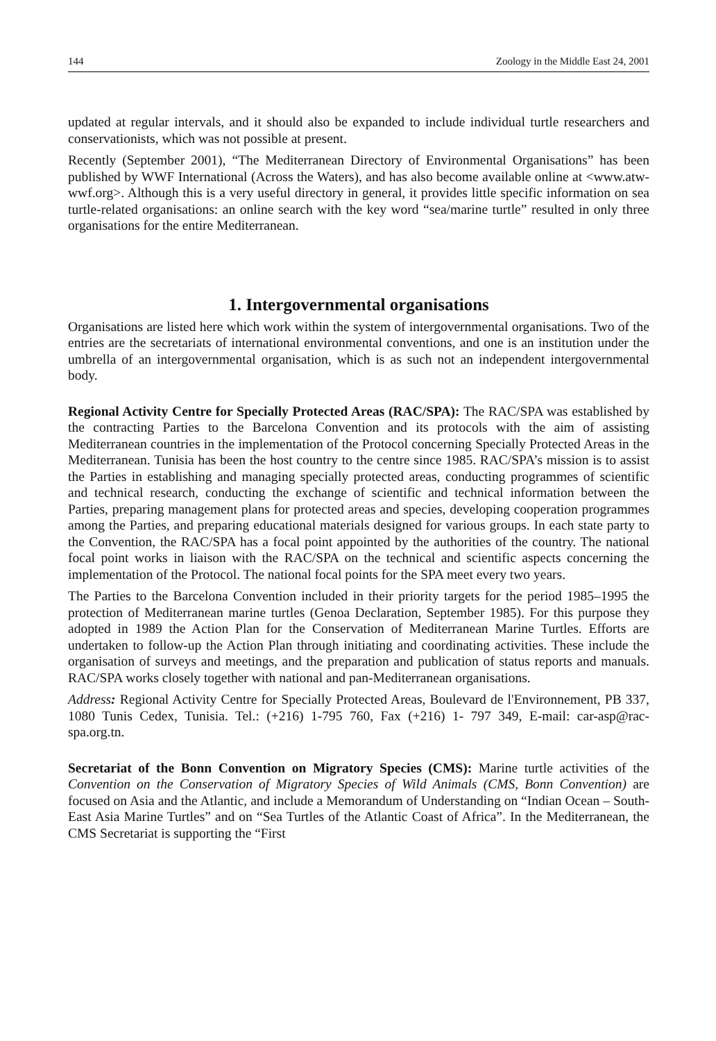144 Zoology in the Middle East 24, 2001
updated at regular intervals, and it should also be expanded to include individual turtle researchers and conservationists, which was not possible at present.
Recently (September 2001), “The Mediterranean Directory of Environmental Organisations” has been published by WWF International (Across the Waters), and has also become available online at <www.atw-wwf.org>. Although this is a very useful directory in general, it provides little specific information on sea turtle-related organisations: an online search with the key word “sea/marine turtle” resulted in only three organisations for the entire Mediterranean.
1. Intergovernmental organisations
Organisations are listed here which work within the system of intergovernmental organisations. Two of the entries are the secretariats of international environmental conventions, and one is an institution under the umbrella of an intergovernmental organisation, which is as such not an independent intergovernmental body.
Regional Activity Centre for Specially Protected Areas (RAC/SPA): The RAC/SPA was established by the contracting Parties to the Barcelona Convention and its protocols with the aim of assisting Mediterranean countries in the implementation of the Protocol concerning Specially Protected Areas in the Mediterranean. Tunisia has been the host country to the centre since 1985. RAC/SPA’s mission is to assist the Parties in establishing and managing specially protected areas, conducting programmes of scientific and technical research, conducting the exchange of scientific and technical information between the Parties, preparing management plans for protected areas and species, developing cooperation programmes among the Parties, and preparing educational materials designed for various groups. In each state party to the Convention, the RAC/SPA has a focal point appointed by the authorities of the country. The national focal point works in liaison with the RAC/SPA on the technical and scientific aspects concerning the implementation of the Protocol. The national focal points for the SPA meet every two years.
The Parties to the Barcelona Convention included in their priority targets for the period 1985–1995 the protection of Mediterranean marine turtles (Genoa Declaration, September 1985). For this purpose they adopted in 1989 the Action Plan for the Conservation of Mediterranean Marine Turtles. Efforts are undertaken to follow-up the Action Plan through initiating and coordinating activities. These include the organisation of surveys and meetings, and the preparation and publication of status reports and manuals. RAC/SPA works closely together with national and pan-Mediterranean organisations.
Address: Regional Activity Centre for Specially Protected Areas, Boulevard de l'Environnement, PB 337, 1080 Tunis Cedex, Tunisia. Tel.: (+216) 1-795 760, Fax (+216) 1- 797 349, E-mail: car-asp@rac-spa.org.tn.
Secretariat of the Bonn Convention on Migratory Species (CMS): Marine turtle activities of the Convention on the Conservation of Migratory Species of Wild Animals (CMS, Bonn Convention) are focused on Asia and the Atlantic, and include a Memorandum of Understanding on “Indian Ocean – South-East Asia Marine Turtles” and on “Sea Turtles of the Atlantic Coast of Africa”. In the Mediterranean, the CMS Secretariat is supporting the “First